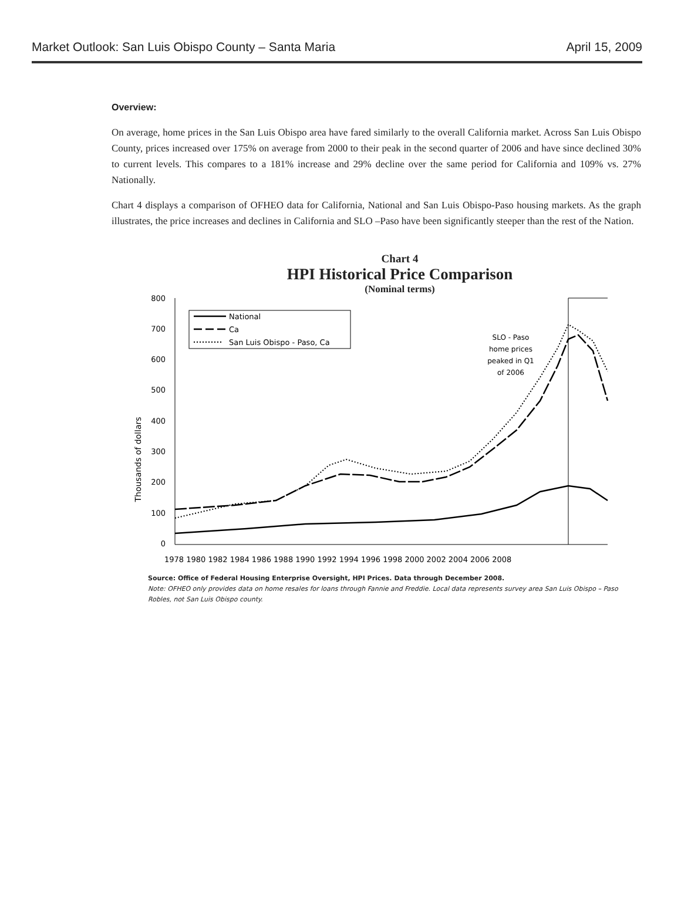Market Outlook: San Luis Obispo County – Santa Maria April 15, 2009
Overview:
On average, home prices in the San Luis Obispo area have fared similarly to the overall California market. Across San Luis Obispo County, prices increased over 175% on average from 2000 to their peak in the second quarter of 2006 and have since declined 30% to current levels. This compares to a 181% increase and 29% decline over the same period for California and 109% vs. 27% Nationally.
Chart 4 displays a comparison of OFHEO data for California, National and San Luis Obispo-Paso housing markets. As the graph illustrates, the price increases and declines in California and SLO –Paso have been significantly steeper than the rest of the Nation.
Chart 4
HPI Historical Price Comparison
(Nominal terms)
Thousands of dollars
800
700
600
500
400
300
200
100
0
1978 1980 1982 1984 1986 1988 1990 1992 1994 1996 1998 2000 2002 2004 2006 2008
National
Ca
San Luis Obispo - Paso, Ca
SLO - Paso
home prices
peaked in Q1
of 2006
Source: Office of Federal Housing Enterprise Oversight, HPI Prices. Data through December 2008.
Note: OFHEO only provides data on home resales for loans through Fannie and Freddie. Local data represents survey area San Luis Obispo – Paso Robles, not San Luis Obispo county.